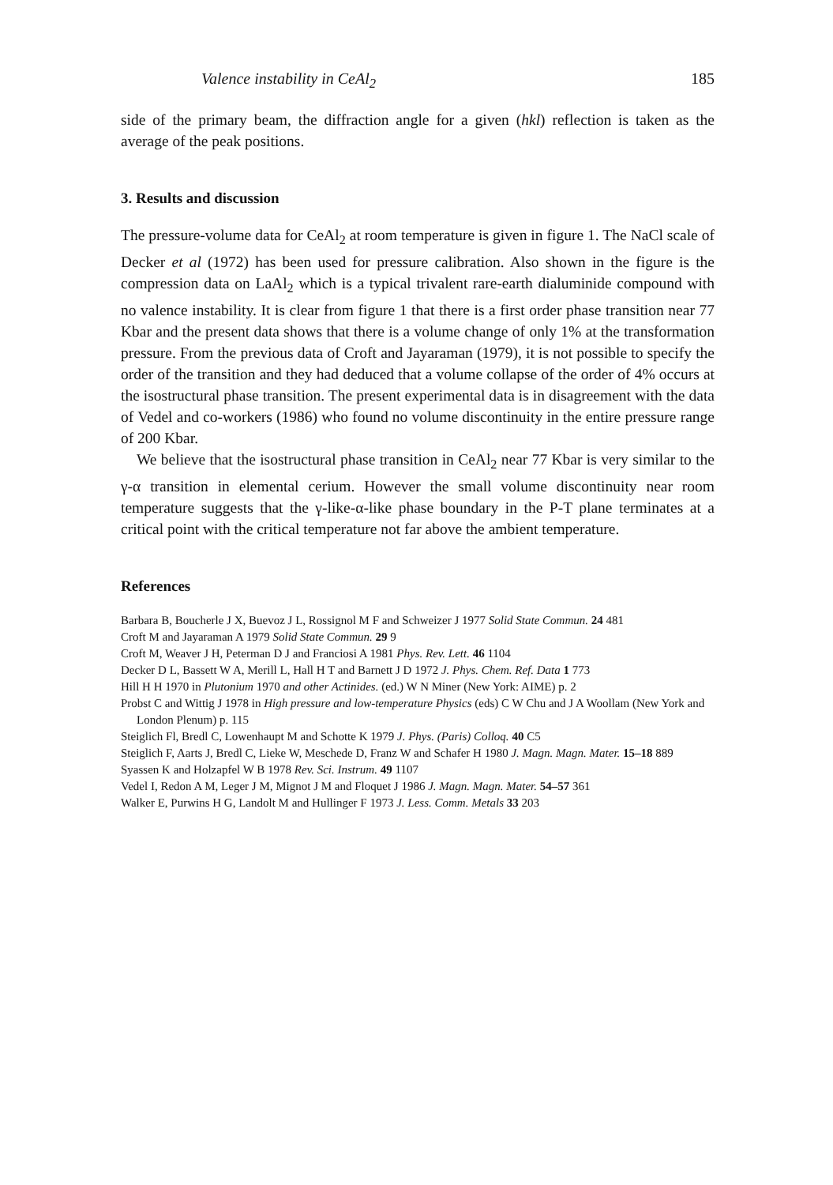Valence instability in CeAl<sub>2</sub> 185
side of the primary beam, the diffraction angle for a given (hkl) reflection is taken as the average of the peak positions.
3. Results and discussion
The pressure-volume data for CeAl<sub>2</sub> at room temperature is given in figure 1. The NaCl scale of Decker et al (1972) has been used for pressure calibration. Also shown in the figure is the compression data on LaAl<sub>2</sub> which is a typical trivalent rare-earth dialuminide compound with no valence instability. It is clear from figure 1 that there is a first order phase transition near 77 Kbar and the present data shows that there is a volume change of only 1% at the transformation pressure. From the previous data of Croft and Jayaraman (1979), it is not possible to specify the order of the transition and they had deduced that a volume collapse of the order of 4% occurs at the isostructural phase transition. The present experimental data is in disagreement with the data of Vedel and co-workers (1986) who found no volume discontinuity in the entire pressure range of 200 Kbar.
We believe that the isostructural phase transition in CeAl<sub>2</sub> near 77 Kbar is very similar to the γ-α transition in elemental cerium. However the small volume discontinuity near room temperature suggests that the γ-like-α-like phase boundary in the P-T plane terminates at a critical point with the critical temperature not far above the ambient temperature.
References
Barbara B, Boucherle J X, Buevoz J L, Rossignol M F and Schweizer J 1977 Solid State Commun. 24 481
Croft M and Jayaraman A 1979 Solid State Commun. 29 9
Croft M, Weaver J H, Peterman D J and Franciosi A 1981 Phys. Rev. Lett. 46 1104
Decker D L, Bassett W A, Merill L, Hall H T and Barnett J D 1972 J. Phys. Chem. Ref. Data 1 773
Hill H H 1970 in Plutonium 1970 and other Actinides. (ed.) W N Miner (New York: AIME) p. 2
Probst C and Wittig J 1978 in High pressure and low-temperature Physics (eds) C W Chu and J A Woollam (New York and London Plenum) p. 115
Steiglich Fl, Bredl C, Lowenhaupt M and Schotte K 1979 J. Phys. (Paris) Colloq. 40 C5
Steiglich F, Aarts J, Bredl C, Lieke W, Meschede D, Franz W and Schafer H 1980 J. Magn. Magn. Mater. 15–18 889
Syassen K and Holzapfel W B 1978 Rev. Sci. Instrum. 49 1107
Vedel I, Redon A M, Leger J M, Mignot J M and Floquet J 1986 J. Magn. Magn. Mater. 54–57 361
Walker E, Purwins H G, Landolt M and Hullinger F 1973 J. Less. Comm. Metals 33 203